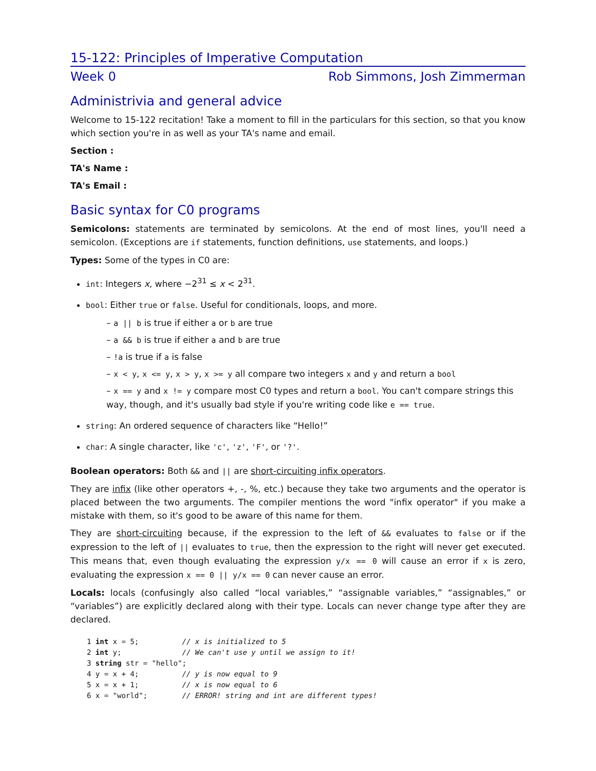15-122: Principles of Imperative Computation
Week 0 Rob Simmons, Josh Zimmerman
Administrivia and general advice
Welcome to 15-122 recitation! Take a moment to fill in the particulars for this section, so that you know which section you're in as well as your TA's name and email.
Section :
TA's Name :
TA's Email :
Basic syntax for C0 programs
Semicolons: statements are terminated by semicolons. At the end of most lines, you'll need a semicolon. (Exceptions are if statements, function definitions, use statements, and loops.)
Types: Some of the types in C0 are:
int: Integers x, where −2<sup>31</sup> ≤ x < 2<sup>31</sup>.
bool: Either true or false. Useful for conditionals, loops, and more.
– a || b is true if either a or b are true
– a && b is true if either a and b are true
– !a is true if a is false
– x < y, x <= y, x > y, x >= y all compare two integers x and y and return a bool
– x == y and x != y compare most C0 types and return a bool. You can't compare strings this way, though, and it's usually bad style if you're writing code like e == true.
string: An ordered sequence of characters like “Hello!”
char: A single character, like 'c', 'z', 'F', or '?'.
Boolean operators: Both && and || are short-circuiting infix operators.
They are infix (like other operators +, -, %, etc.) because they take two arguments and the operator is placed between the two arguments. The compiler mentions the word "infix operator" if you make a mistake with them, so it's good to be aware of this name for them.
They are short-circuiting because, if the expression to the left of && evaluates to false or if the expression to the left of || evaluates to true, then the expression to the right will never get executed. This means that, even though evaluating the expression y/x == 0 will cause an error if x is zero, evaluating the expression x == 0 || y/x == 0 can never cause an error.
Locals: locals (confusingly also called “local variables,” “assignable variables,” “assignables,” or “variables”) are explicitly declared along with their type. Locals can never change type after they are declared.
1 int x = 5;          // x is initialized to 5
2 int y;              // We can't use y until we assign to it!
3 string str = "hello";
4 y = x + 4;          // y is now equal to 9
5 x = x + 1;          // x is now equal to 6
6 x = "world";        // ERROR! string and int are different types!